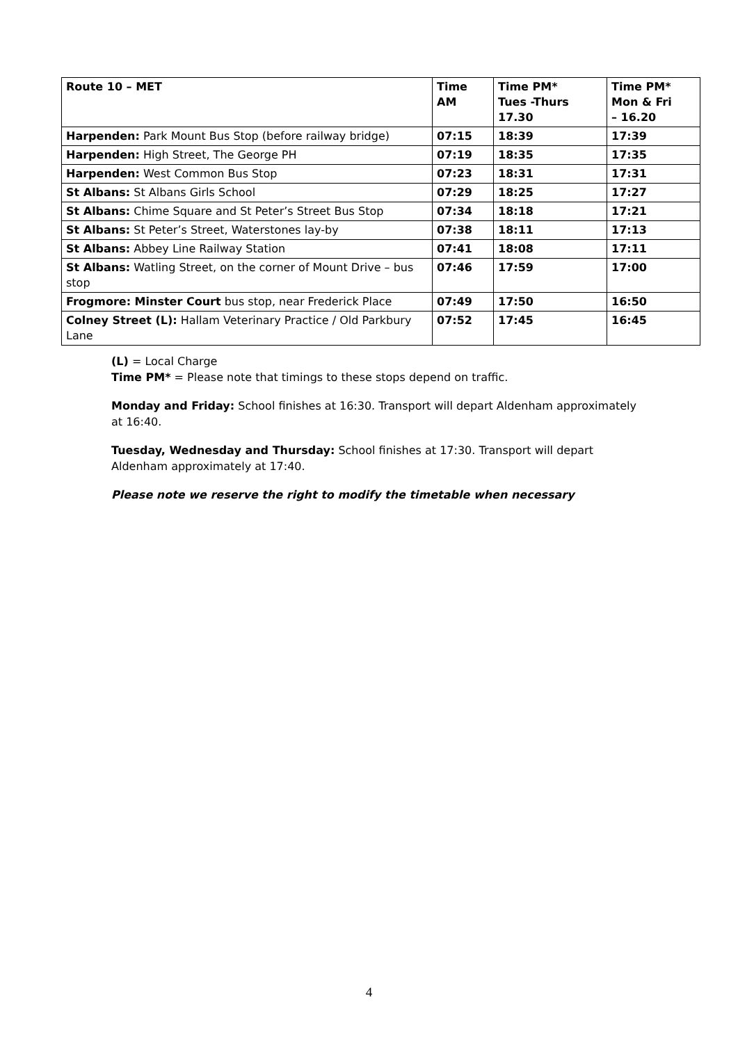| Route 10 – MET | Time AM | Time PM* Tues -Thurs 17.30 | Time PM* Mon & Fri – 16.20 |
| --- | --- | --- | --- |
| Harpenden: Park Mount Bus Stop (before railway bridge) | 07:15 | 18:39 | 17:39 |
| Harpenden: High Street, The George PH | 07:19 | 18:35 | 17:35 |
| Harpenden: West Common Bus Stop | 07:23 | 18:31 | 17:31 |
| St Albans: St Albans Girls School | 07:29 | 18:25 | 17:27 |
| St Albans: Chime Square and St Peter’s Street Bus Stop | 07:34 | 18:18 | 17:21 |
| St Albans: St Peter’s Street, Waterstones lay-by | 07:38 | 18:11 | 17:13 |
| St Albans: Abbey Line Railway Station | 07:41 | 18:08 | 17:11 |
| St Albans: Watling Street, on the corner of Mount Drive – bus stop | 07:46 | 17:59 | 17:00 |
| Frogmore: Minster Court bus stop, near Frederick Place | 07:49 | 17:50 | 16:50 |
| Colney Street (L): Hallam Veterinary Practice / Old Parkbury Lane | 07:52 | 17:45 | 16:45 |
(L) = Local Charge
Time PM* = Please note that timings to these stops depend on traffic.
Monday and Friday: School finishes at 16:30. Transport will depart Aldenham approximately at 16:40.
Tuesday, Wednesday and Thursday: School finishes at 17:30. Transport will depart Aldenham approximately at 17:40.
Please note we reserve the right to modify the timetable when necessary
4